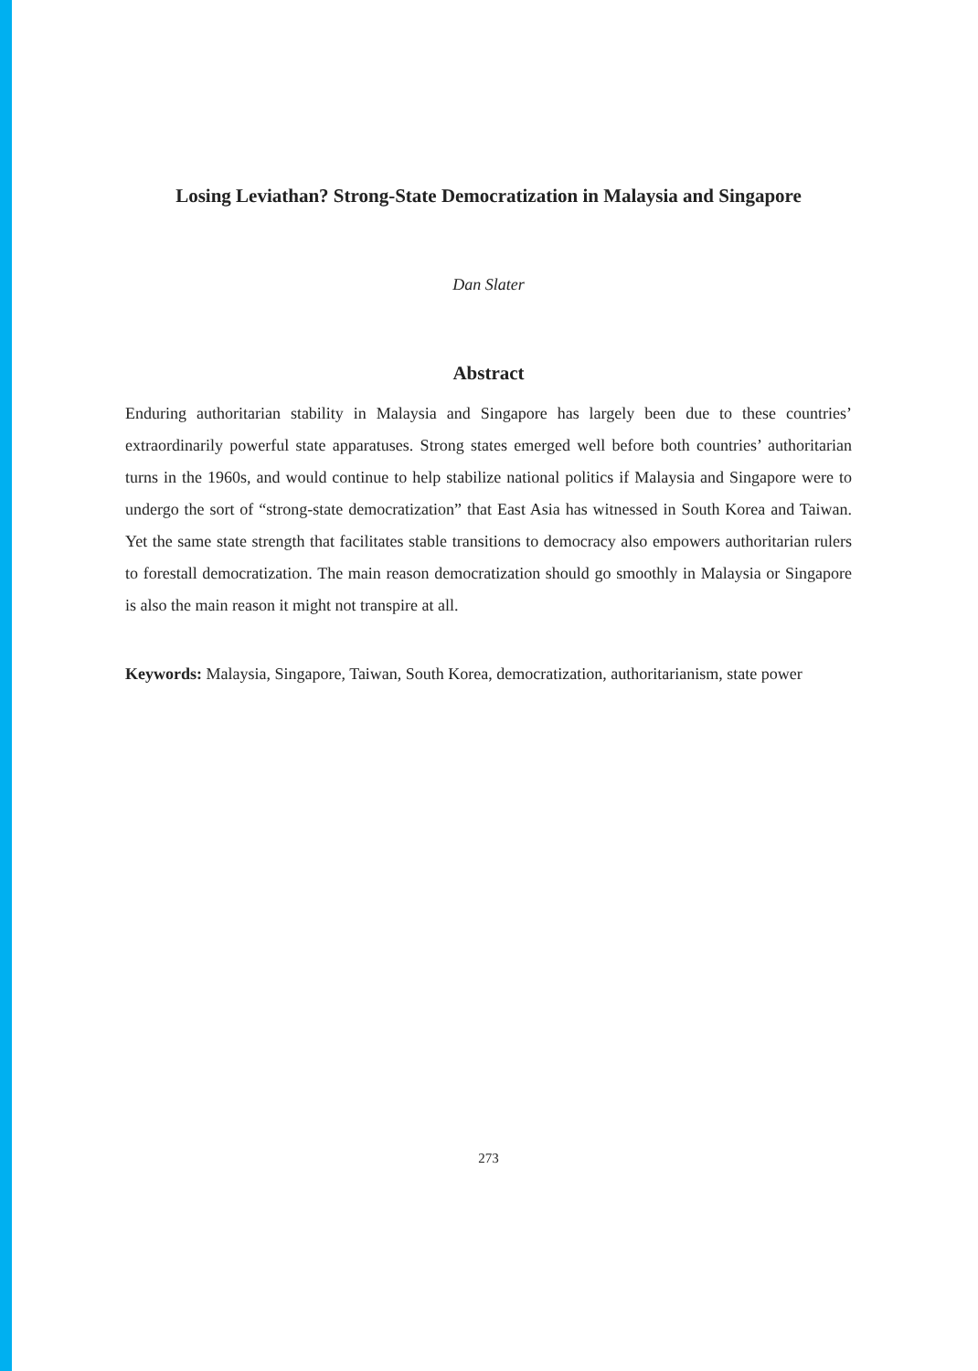Losing Leviathan? Strong-State Democratization in Malaysia and Singapore
Dan Slater
Abstract
Enduring authoritarian stability in Malaysia and Singapore has largely been due to these countries’ extraordinarily powerful state apparatuses. Strong states emerged well before both countries’ authoritarian turns in the 1960s, and would continue to help stabilize national politics if Malaysia and Singapore were to undergo the sort of “strong-state democratization” that East Asia has witnessed in South Korea and Taiwan. Yet the same state strength that facilitates stable transitions to democracy also empowers authoritarian rulers to forestall democratization. The main reason democratization should go smoothly in Malaysia or Singapore is also the main reason it might not transpire at all.
Keywords: Malaysia, Singapore, Taiwan, South Korea, democratization, authoritarianism, state power
273